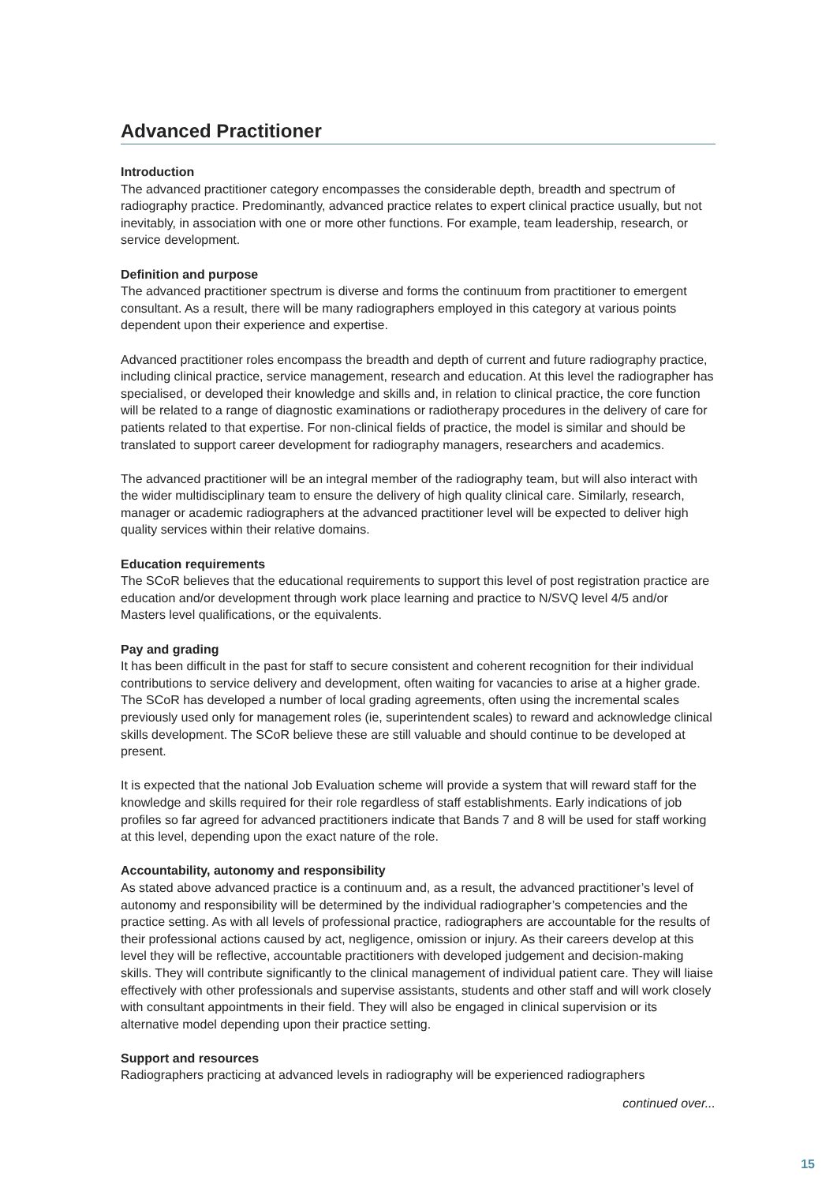Advanced Practitioner
Introduction
The advanced practitioner category encompasses the considerable depth, breadth and spectrum of radiography practice. Predominantly, advanced practice relates to expert clinical practice usually, but not inevitably, in association with one or more other functions. For example, team leadership, research, or service development.
Definition and purpose
The advanced practitioner spectrum is diverse and forms the continuum from practitioner to emergent consultant. As a result, there will be many radiographers employed in this category at various points dependent upon their experience and expertise.
Advanced practitioner roles encompass the breadth and depth of current and future radiography practice, including clinical practice, service management, research and education. At this level the radiographer has specialised, or developed their knowledge and skills and, in relation to clinical practice, the core function will be related to a range of diagnostic examinations or radiotherapy procedures in the delivery of care for patients related to that expertise. For non-clinical fields of practice, the model is similar and should be translated to support career development for radiography managers, researchers and academics.
The advanced practitioner will be an integral member of the radiography team, but will also interact with the wider multidisciplinary team to ensure the delivery of high quality clinical care. Similarly, research, manager or academic radiographers at the advanced practitioner level will be expected to deliver high quality services within their relative domains.
Education requirements
The SCoR believes that the educational requirements to support this level of post registration practice are education and/or development through work place learning and practice to N/SVQ level 4/5 and/or Masters level qualifications, or the equivalents.
Pay and grading
It has been difficult in the past for staff to secure consistent and coherent recognition for their individual contributions to service delivery and development, often waiting for vacancies to arise at a higher grade. The SCoR has developed a number of local grading agreements, often using the incremental scales previously used only for management roles (ie, superintendent scales) to reward and acknowledge clinical skills development. The SCoR believe these are still valuable and should continue to be developed at present.
It is expected that the national Job Evaluation scheme will provide a system that will reward staff for the knowledge and skills required for their role regardless of staff establishments. Early indications of job profiles so far agreed for advanced practitioners indicate that Bands 7 and 8 will be used for staff working at this level, depending upon the exact nature of the role.
Accountability, autonomy and responsibility
As stated above advanced practice is a continuum and, as a result, the advanced practitioner’s level of autonomy and responsibility will be determined by the individual radiographer’s competencies and the practice setting. As with all levels of professional practice, radiographers are accountable for the results of their professional actions caused by act, negligence, omission or injury. As their careers develop at this level they will be reflective, accountable practitioners with developed judgement and decision-making skills. They will contribute significantly to the clinical management of individual patient care. They will liaise effectively with other professionals and supervise assistants, students and other staff and will work closely with consultant appointments in their field. They will also be engaged in clinical supervision or its alternative model depending upon their practice setting.
Support and resources
Radiographers practicing at advanced levels in radiography will be experienced radiographers
continued over...
15